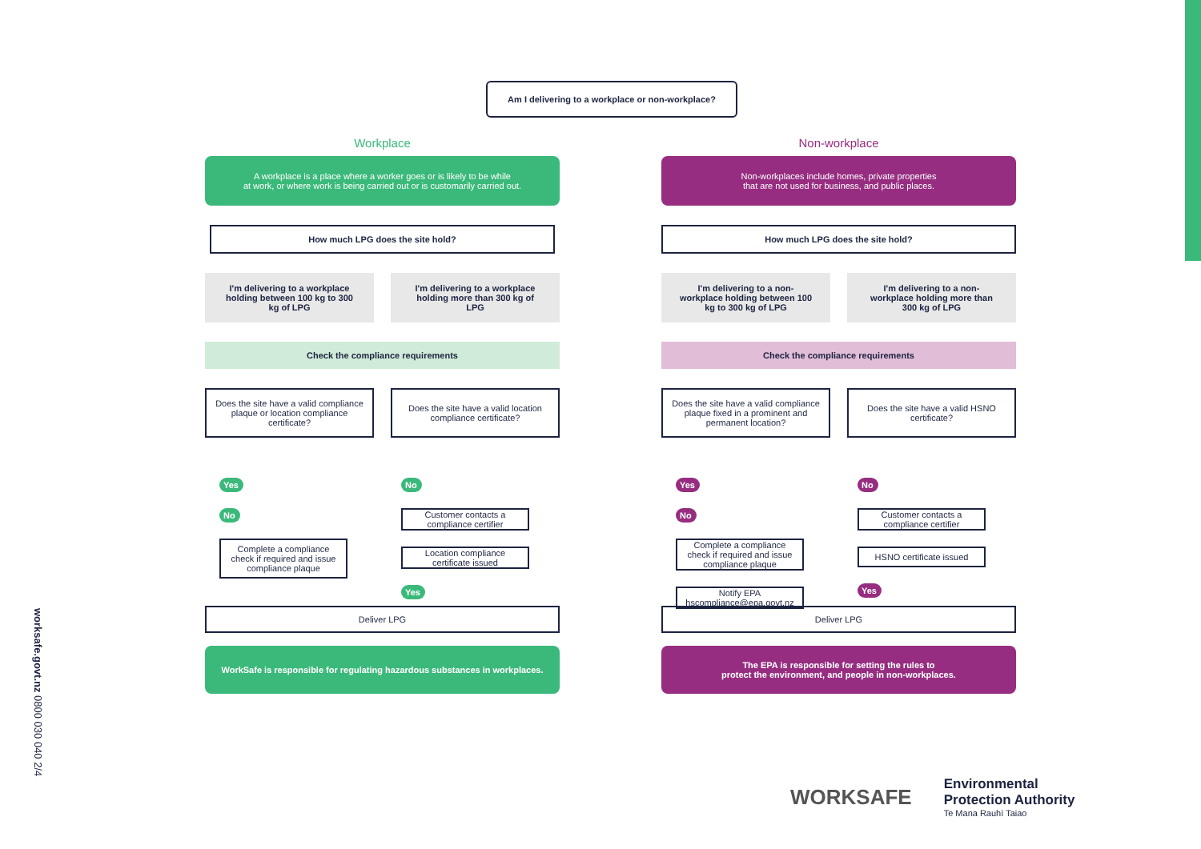Am I delivering to a workplace or non-workplace?
Workplace
A workplace is a place where a worker goes or is likely to be while
at work, or where work is being carried out or is customarily carried out.
How much LPG does the site hold?
I'm delivering to a workplace holding between 100 kg to 300 kg of LPG
I'm delivering to a workplace holding more than 300 kg of LPG
Check the compliance requirements
Does the site have a valid compliance plaque or location compliance certificate?
Does the site have a valid location compliance certificate?
Yes
No
Complete a compliance check if required and issue compliance plaque
No
Customer contacts a compliance certifier
Location compliance certificate issued
Yes
Deliver LPG
WorkSafe is responsible for regulating hazardous substances in workplaces.
Non-workplace
Non-workplaces include homes, private properties
that are not used for business, and public places.
How much LPG does the site hold?
I'm delivering to a non-workplace holding between 100 kg to 300 kg of LPG
I'm delivering to a non-workplace holding more than 300 kg of LPG
Check the compliance requirements
Does the site have a valid compliance plaque fixed in a prominent and permanent location?
Does the site have a valid HSNO certificate?
Yes
No
Complete a compliance check if required and issue compliance plaque
Notify EPA
hscompliance@epa.govt.nz
No
Customer contacts a compliance certifier
HSNO certificate issued
Yes
Deliver LPG
The EPA is responsible for setting the rules to
protect the environment, and people in non-workplaces.
worksafe.govt.nz 0800 030 040 2/4
WORKSAFE
Environmental
Protection Authority
Te Mana Rauhī Taiao